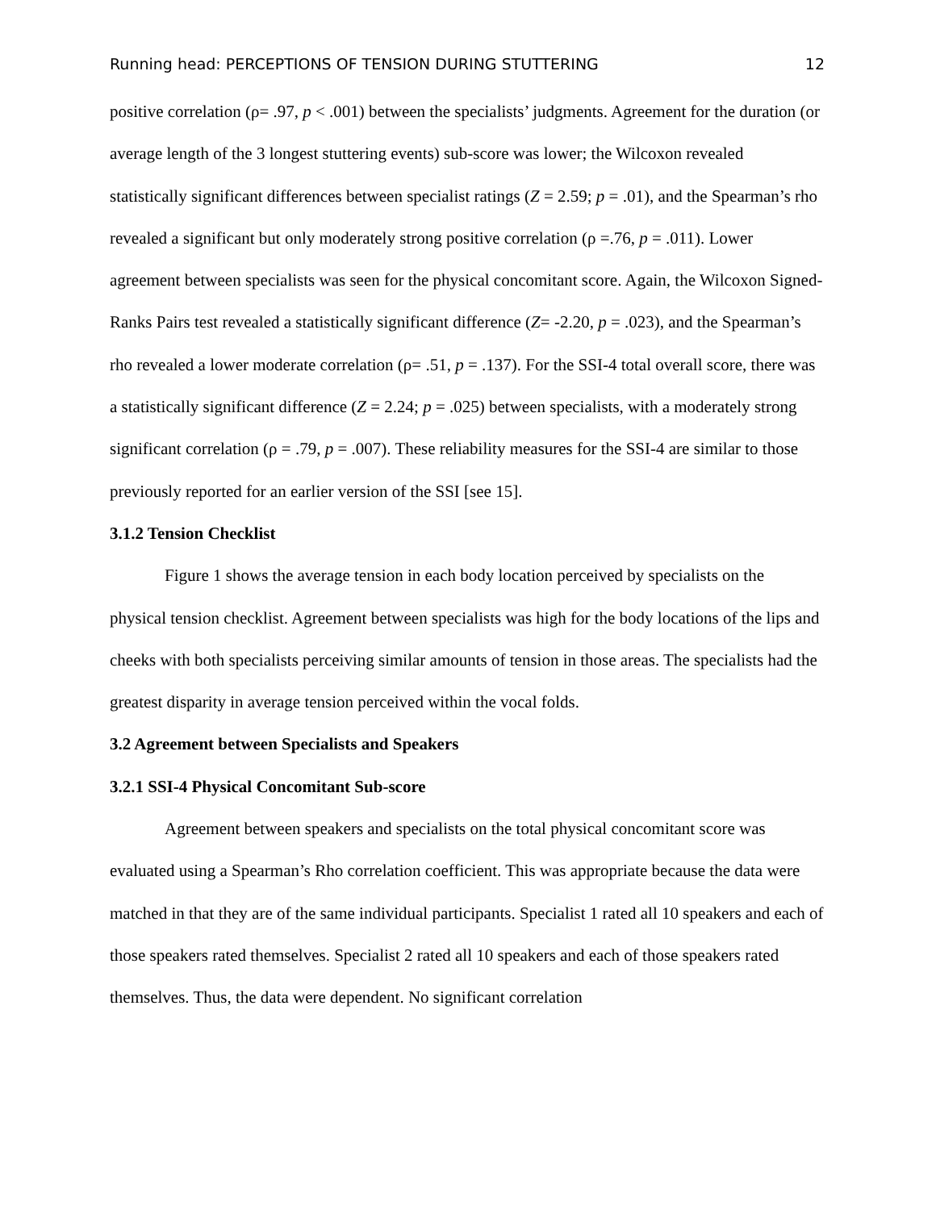Running head: PERCEPTIONS OF TENSION DURING STUTTERING 12
positive correlation (ρ= .97, p < .001) between the specialists’ judgments. Agreement for the duration (or average length of the 3 longest stuttering events) sub-score was lower; the Wilcoxon revealed statistically significant differences between specialist ratings (Z = 2.59; p = .01), and the Spearman’s rho revealed a significant but only moderately strong positive correlation (ρ =.76, p = .011). Lower agreement between specialists was seen for the physical concomitant score. Again, the Wilcoxon Signed-Ranks Pairs test revealed a statistically significant difference (Z= -2.20, p = .023), and the Spearman’s rho revealed a lower moderate correlation (ρ= .51, p = .137). For the SSI-4 total overall score, there was a statistically significant difference (Z = 2.24; p = .025) between specialists, with a moderately strong significant correlation (ρ = .79, p = .007). These reliability measures for the SSI-4 are similar to those previously reported for an earlier version of the SSI [see 15].
3.1.2 Tension Checklist
Figure 1 shows the average tension in each body location perceived by specialists on the physical tension checklist. Agreement between specialists was high for the body locations of the lips and cheeks with both specialists perceiving similar amounts of tension in those areas. The specialists had the greatest disparity in average tension perceived within the vocal folds.
3.2 Agreement between Specialists and Speakers
3.2.1 SSI-4 Physical Concomitant Sub-score
Agreement between speakers and specialists on the total physical concomitant score was evaluated using a Spearman’s Rho correlation coefficient. This was appropriate because the data were matched in that they are of the same individual participants. Specialist 1 rated all 10 speakers and each of those speakers rated themselves. Specialist 2 rated all 10 speakers and each of those speakers rated themselves. Thus, the data were dependent. No significant correlation